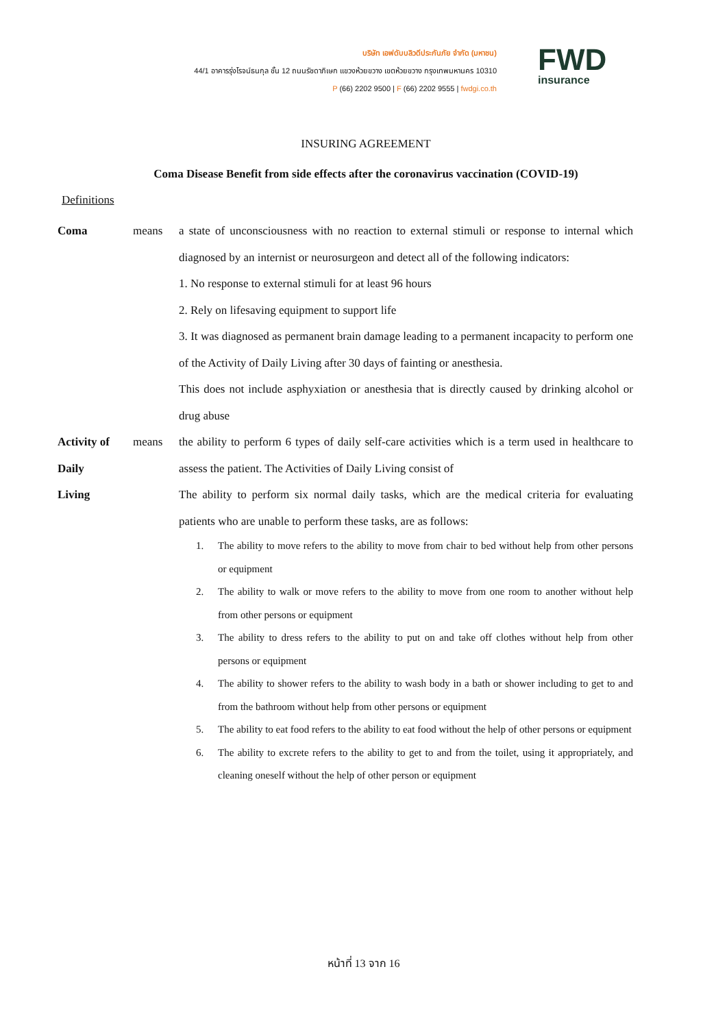บริษัท เอฟดับบลิวดีประกันภัย จำกัด (มหาชน)
44/1 อาคารรุ่งโรจน์ธนกุล ชั้น 12 ถนนรัชดาภิเษก แขวงห้วยขวาง เขตห้วยขวาง กรุงเทพมหานคร 10310
P (66) 2202 9500 | F (66) 2202 9555 | fwdgi.co.th
FWD
insurance
INSURING AGREEMENT
Coma Disease Benefit from side effects after the coronavirus vaccination (COVID-19)
Definitions
Coma means a state of unconsciousness with no reaction to external stimuli or response to internal which diagnosed by an internist or neurosurgeon and detect all of the following indicators:
1. No response to external stimuli for at least 96 hours
2. Rely on lifesaving equipment to support life
3. It was diagnosed as permanent brain damage leading to a permanent incapacity to perform one of the Activity of Daily Living after 30 days of fainting or anesthesia.
This does not include asphyxiation or anesthesia that is directly caused by drinking alcohol or drug abuse
Activity of
Daily
Living
means the ability to perform 6 types of daily self-care activities which is a term used in healthcare to assess the patient. The Activities of Daily Living consist of
The ability to perform six normal daily tasks, which are the medical criteria for evaluating patients who are unable to perform these tasks, are as follows:
1. The ability to move refers to the ability to move from chair to bed without help from other persons or equipment
2. The ability to walk or move refers to the ability to move from one room to another without help from other persons or equipment
3. The ability to dress refers to the ability to put on and take off clothes without help from other persons or equipment
4. The ability to shower refers to the ability to wash body in a bath or shower including to get to and from the bathroom without help from other persons or equipment
5. The ability to eat food refers to the ability to eat food without the help of other persons or equipment
6. The ability to excrete refers to the ability to get to and from the toilet, using it appropriately, and cleaning oneself without the help of other person or equipment
หน้าที่ 13 จาก 16